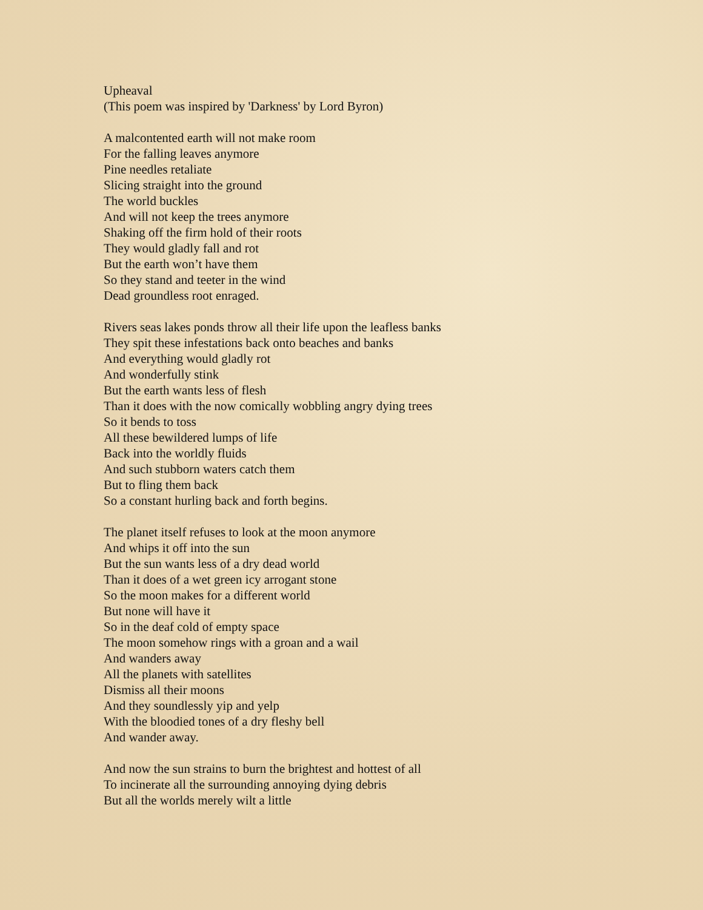Upheaval
(This poem was inspired by 'Darkness' by Lord Byron)
A malcontented earth will not make room
For the falling leaves anymore
Pine needles retaliate
Slicing straight into the ground
The world buckles
And will not keep the trees anymore
Shaking off the firm hold of their roots
They would gladly fall and rot
But the earth won’t have them
So they stand and teeter in the wind
Dead groundless root enraged.
Rivers seas lakes ponds throw all their life upon the leafless banks
They spit these infestations back onto beaches and banks
And everything would gladly rot
And wonderfully stink
But the earth wants less of flesh
Than it does with the now comically wobbling angry dying trees
So it bends to toss
All these bewildered lumps of life
Back into the worldly fluids
And such stubborn waters catch them
But to fling them back
So a constant hurling back and forth begins.
The planet itself refuses to look at the moon anymore
And whips it off into the sun
But the sun wants less of a dry dead world
Than it does of a wet green icy arrogant stone
So the moon makes for a different world
But none will have it
So in the deaf cold of empty space
The moon somehow rings with a groan and a wail
And wanders away
All the planets with satellites
Dismiss all their moons
And they soundlessly yip and yelp
With the bloodied tones of a dry fleshy bell
And wander away.
And now the sun strains to burn the brightest and hottest of all
To incinerate all the surrounding annoying dying debris
But all the worlds merely wilt a little